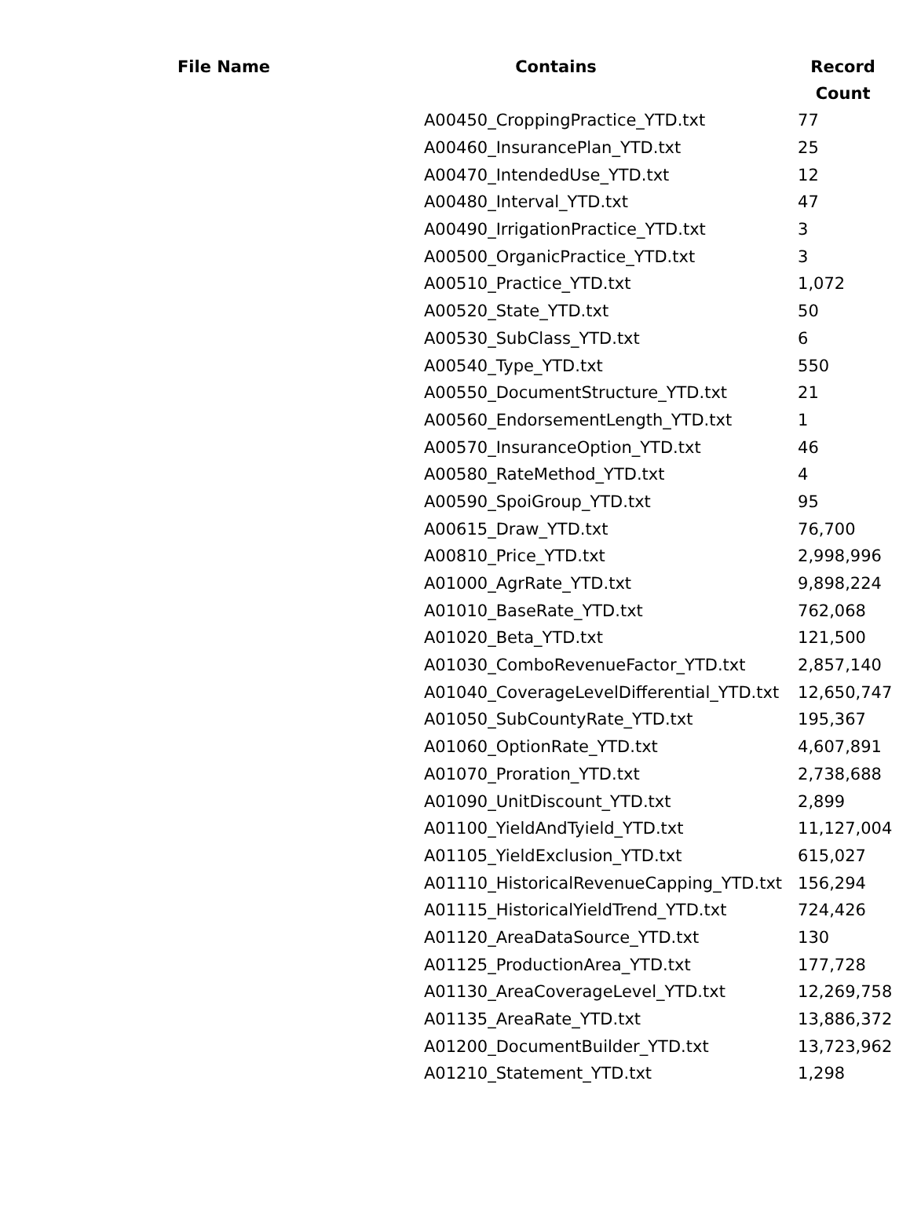| File Name | Contains | Record Count |
| --- | --- | --- |
| | A00450_CroppingPractice_YTD.txt | 77 |
| | A00460_InsurancePlan_YTD.txt | 25 |
| | A00470_IntendedUse_YTD.txt | 12 |
| | A00480_Interval_YTD.txt | 47 |
| | A00490_IrrigationPractice_YTD.txt | 3 |
| | A00500_OrganicPractice_YTD.txt | 3 |
| | A00510_Practice_YTD.txt | 1,072 |
| | A00520_State_YTD.txt | 50 |
| | A00530_SubClass_YTD.txt | 6 |
| | A00540_Type_YTD.txt | 550 |
| | A00550_DocumentStructure_YTD.txt | 21 |
| | A00560_EndorsementLength_YTD.txt | 1 |
| | A00570_InsuranceOption_YTD.txt | 46 |
| | A00580_RateMethod_YTD.txt | 4 |
| | A00590_SpoiGroup_YTD.txt | 95 |
| | A00615_Draw_YTD.txt | 76,700 |
| | A00810_Price_YTD.txt | 2,998,996 |
| | A01000_AgrRate_YTD.txt | 9,898,224 |
| | A01010_BaseRate_YTD.txt | 762,068 |
| | A01020_Beta_YTD.txt | 121,500 |
| | A01030_ComboRevenueFactor_YTD.txt | 2,857,140 |
| | A01040_CoverageLevelDifferential_YTD.txt | 12,650,747 |
| | A01050_SubCountyRate_YTD.txt | 195,367 |
| | A01060_OptionRate_YTD.txt | 4,607,891 |
| | A01070_Proration_YTD.txt | 2,738,688 |
| | A01090_UnitDiscount_YTD.txt | 2,899 |
| | A01100_YieldAndTyield_YTD.txt | 11,127,004 |
| | A01105_YieldExclusion_YTD.txt | 615,027 |
| | A01110_HistoricalRevenueCapping_YTD.txt | 156,294 |
| | A01115_HistoricalYieldTrend_YTD.txt | 724,426 |
| | A01120_AreaDataSource_YTD.txt | 130 |
| | A01125_ProductionArea_YTD.txt | 177,728 |
| | A01130_AreaCoverageLevel_YTD.txt | 12,269,758 |
| | A01135_AreaRate_YTD.txt | 13,886,372 |
| | A01200_DocumentBuilder_YTD.txt | 13,723,962 |
| | A01210_Statement_YTD.txt | 1,298 |